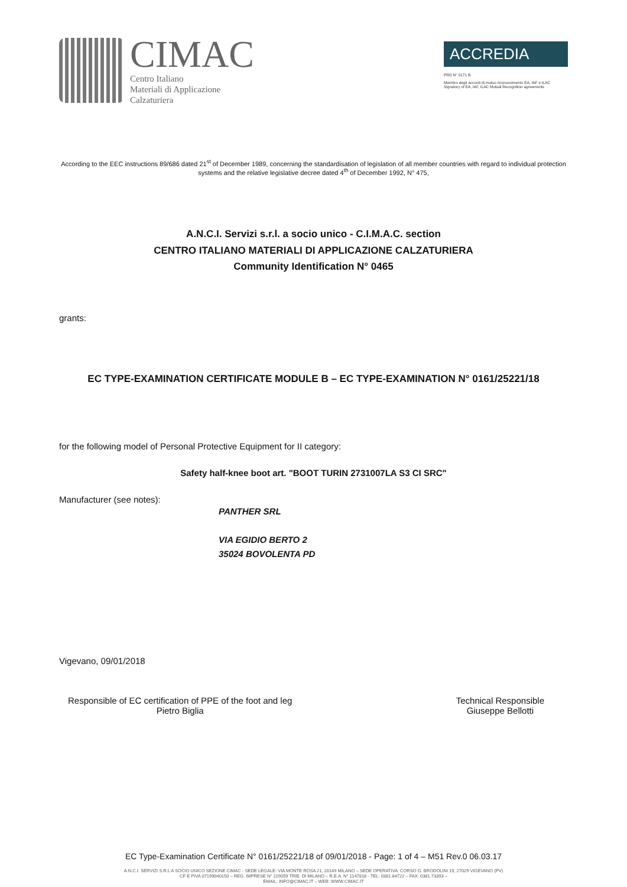CIMAC
Centro Italiano
Materiali di Applicazione
Calzaturiera
ACCREDIA
PRD N° 0171 B
Membro degli accordi di mutuo riconoscimento EA, IAF e ILAC
Signatory of EA, IAF, ILAC Mutual Recognition agreements
According to the EEC instructions 89/686 dated 21<sup>st</sup> of December 1989, concerning the standardisation of legislation of all member countries with regard to individual protection systems and the relative legislative decree dated 4<sup>th</sup> of December 1992, N° 475,
A.N.C.I. Servizi s.r.l. a socio unico - C.I.M.A.C. section
CENTRO ITALIANO MATERIALI DI APPLICAZIONE CALZATURIERA
Community Identification N° 0465
grants:
EC TYPE-EXAMINATION CERTIFICATE MODULE B – EC TYPE-EXAMINATION N° 0161/25221/18
for the following model of Personal Protective Equipment for II category:
Safety half-knee boot art. "BOOT TURIN 2731007LA S3 CI SRC"
Manufacturer (see notes):
PANTHER SRL
VIA EGIDIO BERTO 2
35024 BOVOLENTA PD
Vigevano, 09/01/2018
Responsible of EC certification of PPE of the foot and leg
Pietro Biglia
Technical Responsible
Giuseppe Bellotti
EC Type-Examination Certificate N° 0161/25221/18 of 09/01/2018 - Page: 1 of 4 – M51 Rev.0 06.03.17
A.N.C.I. SERVIZI S.R.L A SOCIO UNICO SEZIONE CIMAC - SEDE LEGALE: VIA MONTE ROSA 21, 20149 MILANO – SEDE OPERATIVA: CORSO G. BRODOLINI 19, 27029 VIGEVANO (PV)
CF E PIVA 07199040150 – REG. IMPRESE N° 229059 TRIB. DI MILANO – R.E.A. N° 1147818 - TEL: 0381.84722 – FAX: 0381.73393 –
EMAIL: INFO@CIMAC.IT – WEB: WWW.CIMAC.IT